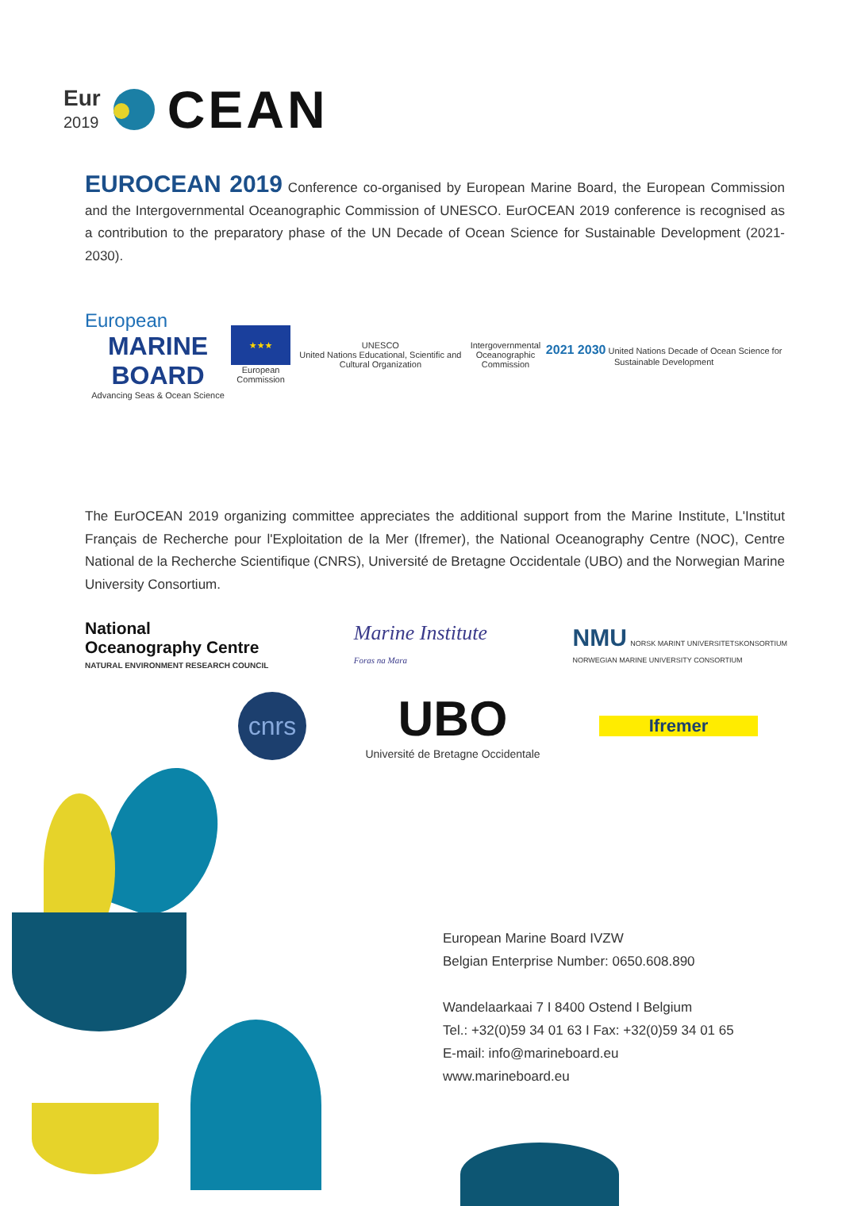Eur
2019
CEAN
EUROCEAN 2019 Conference co-organised by European Marine Board, the European Commission and the Intergovernmental Oceanographic Commission of UNESCO. EurOCEAN 2019 conference is recognised as a contribution to the preparatory phase of the UN Decade of Ocean Science for Sustainable Development (2021-2030).
European
MARINE BOARD
Advancing Seas & Ocean Science
★★★
European
Commission
UNESCO
United Nations Educational, Scientific and Cultural Organization
Intergovernmental
Oceanographic
Commission
2021 2030 United Nations Decade of Ocean Science for Sustainable Development
The EurOCEAN 2019 organizing committee appreciates the additional support from the Marine Institute, L'Institut Français de Recherche pour l'Exploitation de la Mer (Ifremer), the National Oceanography Centre (NOC), Centre National de la Recherche Scientifique (CNRS), Université de Bretagne Occidentale (UBO) and the Norwegian Marine University Consortium.
National
Oceanography Centre
NATURAL ENVIRONMENT RESEARCH COUNCIL
Marine Institute
Foras na Mara
NMU NORSK MARINT UNIVERSITETSKONSORTIUM
NORWEGIAN MARINE UNIVERSITY CONSORTIUM
cnrs
UBO
Université de Bretagne Occidentale
Ifremer
European Marine Board IVZW
Belgian Enterprise Number: 0650.608.890
Wandelaarkaai 7 I 8400 Ostend I Belgium
Tel.: +32(0)59 34 01 63 I Fax: +32(0)59 34 01 65
E-mail: info@marineboard.eu
www.marineboard.eu